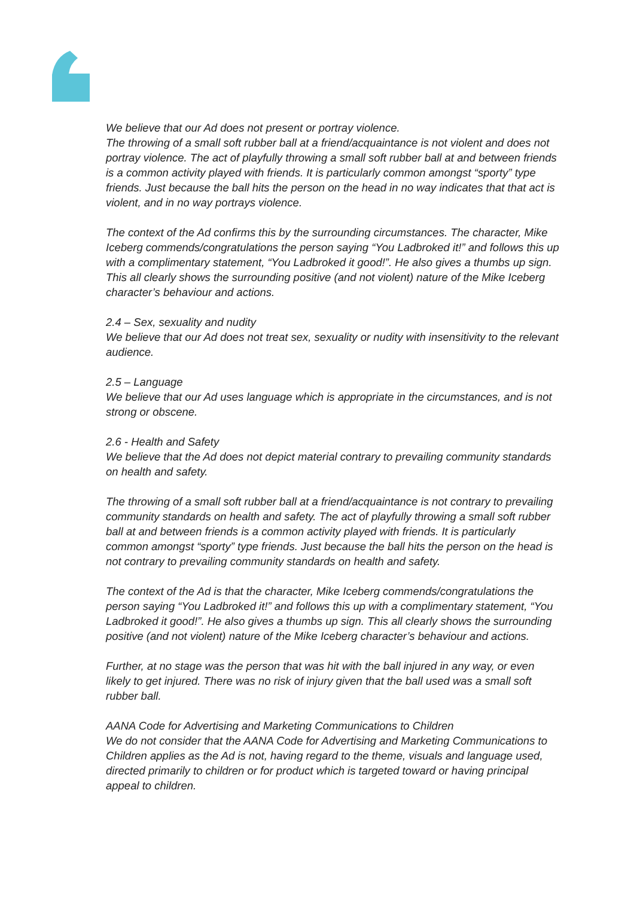We believe that our Ad does not present or portray violence.
The throwing of a small soft rubber ball at a friend/acquaintance is not violent and does not portray violence. The act of playfully throwing a small soft rubber ball at and between friends is a common activity played with friends. It is particularly common amongst “sporty” type friends. Just because the ball hits the person on the head in no way indicates that that act is violent, and in no way portrays violence.
The context of the Ad confirms this by the surrounding circumstances. The character, Mike Iceberg commends/congratulations the person saying “You Ladbroked it!” and follows this up with a complimentary statement, “You Ladbroked it good!”. He also gives a thumbs up sign. This all clearly shows the surrounding positive (and not violent) nature of the Mike Iceberg character’s behaviour and actions.
2.4 – Sex, sexuality and nudity
We believe that our Ad does not treat sex, sexuality or nudity with insensitivity to the relevant audience.
2.5 – Language
We believe that our Ad uses language which is appropriate in the circumstances, and is not strong or obscene.
2.6 - Health and Safety
We believe that the Ad does not depict material contrary to prevailing community standards on health and safety.
The throwing of a small soft rubber ball at a friend/acquaintance is not contrary to prevailing community standards on health and safety. The act of playfully throwing a small soft rubber ball at and between friends is a common activity played with friends. It is particularly common amongst “sporty” type friends. Just because the ball hits the person on the head is not contrary to prevailing community standards on health and safety.
The context of the Ad is that the character, Mike Iceberg commends/congratulations the person saying “You Ladbroked it!” and follows this up with a complimentary statement, “You Ladbroked it good!”. He also gives a thumbs up sign. This all clearly shows the surrounding positive (and not violent) nature of the Mike Iceberg character’s behaviour and actions.
Further, at no stage was the person that was hit with the ball injured in any way, or even likely to get injured. There was no risk of injury given that the ball used was a small soft rubber ball.
AANA Code for Advertising and Marketing Communications to Children
We do not consider that the AANA Code for Advertising and Marketing Communications to Children applies as the Ad is not, having regard to the theme, visuals and language used, directed primarily to children or for product which is targeted toward or having principal appeal to children.